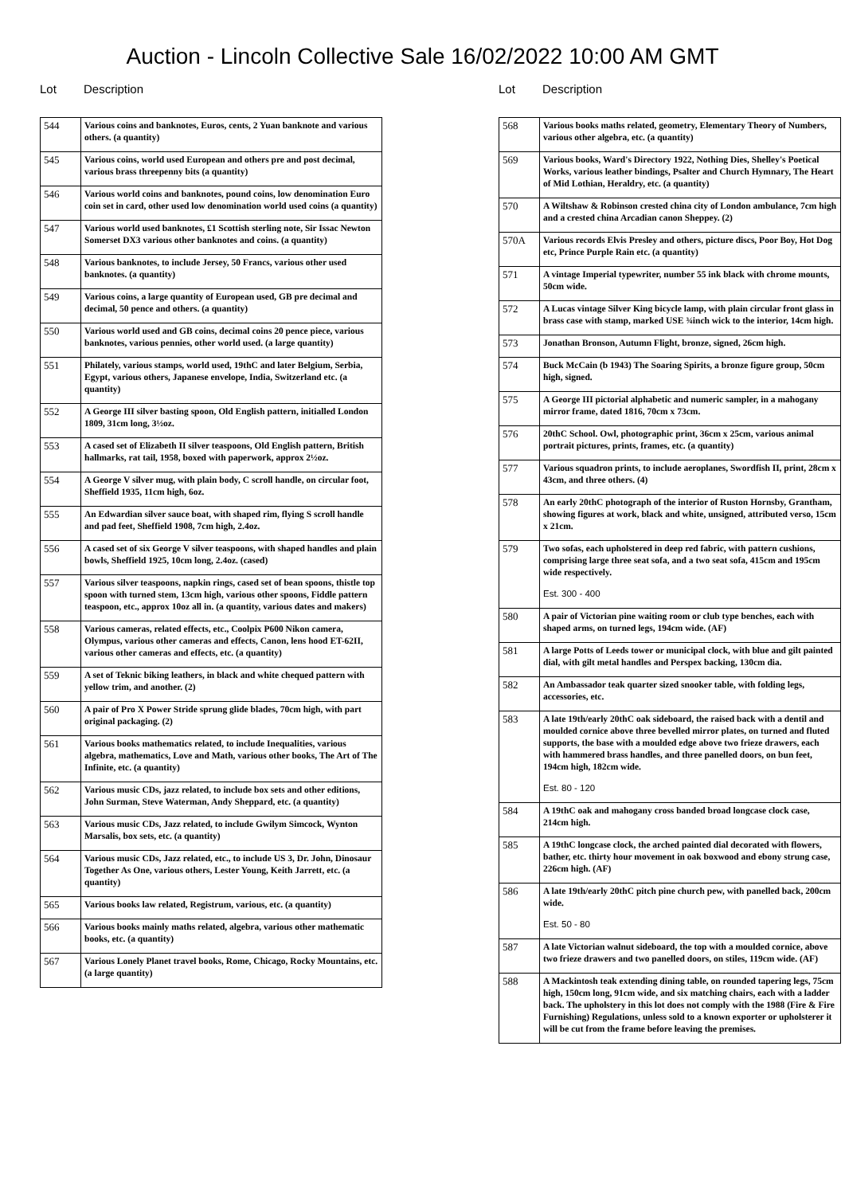Auction - Lincoln Collective Sale 16/02/2022 10:00 AM GMT
Lot Description
| 544 | Various coins and banknotes, Euros, cents, 2 Yuan banknote and various others. (a quantity) |
| 545 | Various coins, world used European and others pre and post decimal, various brass threepenny bits (a quantity) |
| 546 | Various world coins and banknotes, pound coins, low denomination Euro coin set in card, other used low denomination world used coins (a quantity) |
| 547 | Various world used banknotes, £1 Scottish sterling note, Sir Issac Newton Somerset DX3 various other banknotes and coins. (a quantity) |
| 548 | Various banknotes, to include Jersey, 50 Francs, various other used banknotes. (a quantity) |
| 549 | Various coins, a large quantity of European used, GB pre decimal and decimal, 50 pence and others. (a quantity) |
| 550 | Various world used and GB coins, decimal coins 20 pence piece, various banknotes, various pennies, other world used. (a large quantity) |
| 551 | Philately, various stamps, world used, 19thC and later Belgium, Serbia, Egypt, various others, Japanese envelope, India, Switzerland etc. (a quantity) |
| 552 | A George III silver basting spoon, Old English pattern, initialled London 1809, 31cm long, 3½oz. |
| 553 | A cased set of Elizabeth II silver teaspoons, Old English pattern, British hallmarks, rat tail, 1958, boxed with paperwork, approx 2½oz. |
| 554 | A George V silver mug, with plain body, C scroll handle, on circular foot, Sheffield 1935, 11cm high, 6oz. |
| 555 | An Edwardian silver sauce boat, with shaped rim, flying S scroll handle and pad feet, Sheffield 1908, 7cm high, 2.4oz. |
| 556 | A cased set of six George V silver teaspoons, with shaped handles and plain bowls, Sheffield 1925, 10cm long, 2.4oz. (cased) |
| 557 | Various silver teaspoons, napkin rings, cased set of bean spoons, thistle top spoon with turned stem, 13cm high, various other spoons, Fiddle pattern teaspoon, etc., approx 10oz all in. (a quantity, various dates and makers) |
| 558 | Various cameras, related effects, etc., Coolpix P600 Nikon camera, Olympus, various other cameras and effects, Canon, lens hood ET-62II, various other cameras and effects, etc. (a quantity) |
| 559 | A set of Teknic biking leathers, in black and white chequed pattern with yellow trim, and another. (2) |
| 560 | A pair of Pro X Power Stride sprung glide blades, 70cm high, with part original packaging. (2) |
| 561 | Various books mathematics related, to include Inequalities, various algebra, mathematics, Love and Math, various other books, The Art of The Infinite, etc. (a quantity) |
| 562 | Various music CDs, jazz related, to include box sets and other editions, John Surman, Steve Waterman, Andy Sheppard, etc. (a quantity) |
| 563 | Various music CDs, Jazz related, to include Gwilym Simcock, Wynton Marsalis, box sets, etc. (a quantity) |
| 564 | Various music CDs, Jazz related, etc., to include US 3, Dr. John, Dinosaur Together As One, various others, Lester Young, Keith Jarrett, etc. (a quantity) |
| 565 | Various books law related, Registrum, various, etc. (a quantity) |
| 566 | Various books mainly maths related, algebra, various other mathematic books, etc. (a quantity) |
| 567 | Various Lonely Planet travel books, Rome, Chicago, Rocky Mountains, etc. (a large quantity) |
Lot Description
| 568 | Various books maths related, geometry, Elementary Theory of Numbers, various other algebra, etc. (a quantity) |
| 569 | Various books, Ward's Directory 1922, Nothing Dies, Shelley's Poetical Works, various leather bindings, Psalter and Church Hymnary, The Heart of Mid Lothian, Heraldry, etc. (a quantity) |
| 570 | A Wiltshaw & Robinson crested china city of London ambulance, 7cm high and a crested china Arcadian canon Sheppey. (2) |
| 570A | Various records Elvis Presley and others, picture discs, Poor Boy, Hot Dog etc, Prince Purple Rain etc. (a quantity) |
| 571 | A vintage Imperial typewriter, number 55 ink black with chrome mounts, 50cm wide. |
| 572 | A Lucas vintage Silver King bicycle lamp, with plain circular front glass in brass case with stamp, marked USE ¾inch wick to the interior, 14cm high. |
| 573 | Jonathan Bronson, Autumn Flight, bronze, signed, 26cm high. |
| 574 | Buck McCain (b 1943) The Soaring Spirits, a bronze figure group, 50cm high, signed. |
| 575 | A George III pictorial alphabetic and numeric sampler, in a mahogany mirror frame, dated 1816, 70cm x 73cm. |
| 576 | 20thC School. Owl, photographic print, 36cm x 25cm, various animal portrait pictures, prints, frames, etc. (a quantity) |
| 577 | Various squadron prints, to include aeroplanes, Swordfish II, print, 28cm x 43cm, and three others. (4) |
| 578 | An early 20thC photograph of the interior of Ruston Hornsby, Grantham, showing figures at work, black and white, unsigned, attributed verso, 15cm x 21cm. |
| 579 | Two sofas, each upholstered in deep red fabric, with pattern cushions, comprising large three seat sofa, and a two seat sofa, 415cm and 195cm wide respectively. Est. 300 - 400 |
| 580 | A pair of Victorian pine waiting room or club type benches, each with shaped arms, on turned legs, 194cm wide. (AF) |
| 581 | A large Potts of Leeds tower or municipal clock, with blue and gilt painted dial, with gilt metal handles and Perspex backing, 130cm dia. |
| 582 | An Ambassador teak quarter sized snooker table, with folding legs, accessories, etc. |
| 583 | A late 19th/early 20thC oak sideboard, the raised back with a dentil and moulded cornice above three bevelled mirror plates, on turned and fluted supports, the base with a moulded edge above two frieze drawers, each with hammered brass handles, and three panelled doors, on bun feet, 194cm high, 182cm wide. Est. 80 - 120 |
| 584 | A 19thC oak and mahogany cross banded broad longcase clock case, 214cm high. |
| 585 | A 19thC longcase clock, the arched painted dial decorated with flowers, bather, etc. thirty hour movement in oak boxwood and ebony strung case, 226cm high. (AF) |
| 586 | A late 19th/early 20thC pitch pine church pew, with panelled back, 200cm wide. Est. 50 - 80 |
| 587 | A late Victorian walnut sideboard, the top with a moulded cornice, above two frieze drawers and two panelled doors, on stiles, 119cm wide. (AF) |
| 588 | A Mackintosh teak extending dining table, on rounded tapering legs, 75cm high, 150cm long, 91cm wide, and six matching chairs, each with a ladder back. The upholstery in this lot does not comply with the 1988 (Fire & Fire Furnishing) Regulations, unless sold to a known exporter or upholsterer it will be cut from the frame before leaving the premises. |